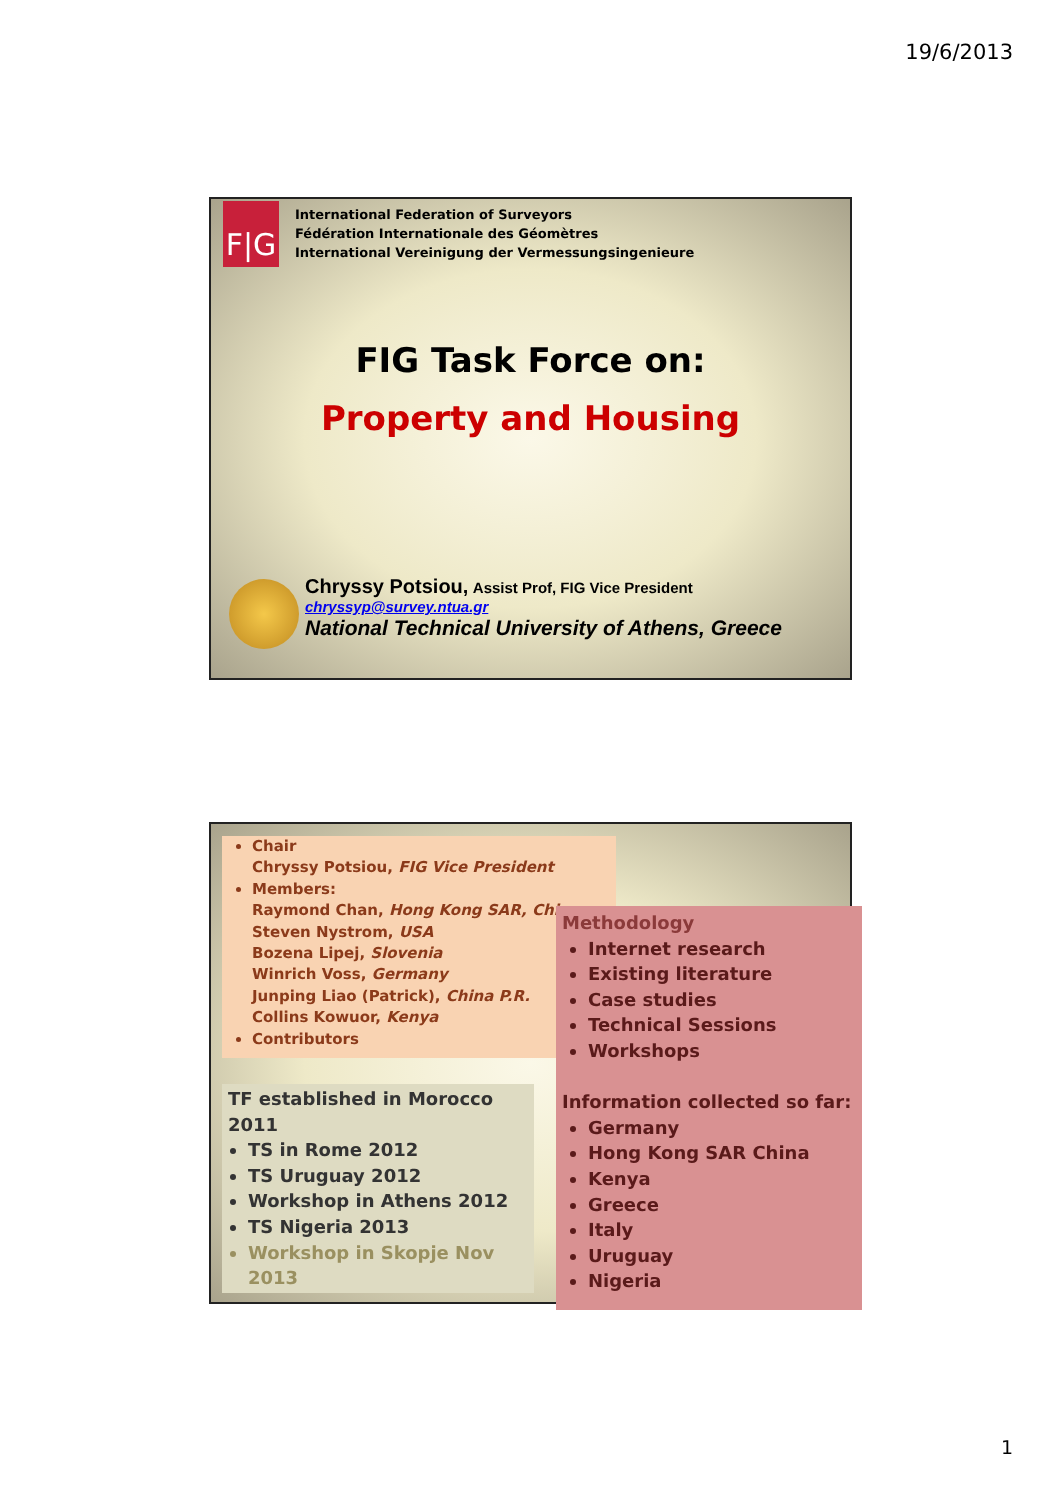19/6/2013
F|G
International Federation of Surveyors
Fédération Internationale des Géomètres
International Vereinigung der Vermessungsingenieure
FIG Task Force on:
Property and Housing
Chryssy Potsiou, Assist Prof, FIG Vice President
chryssyp@survey.ntua.gr
National Technical University of Athens, Greece
Chair
Chryssy Potsiou, FIG Vice President
Members:
Raymond Chan, Hong Kong SAR, China
Steven Nystrom, USA
Bozena Lipej, Slovenia
Winrich Voss, Germany
Junping Liao (Patrick), China P.R.
Collins Kowuor, Kenya
Contributors
Methodology
Internet research
Existing literature
Case studies
Technical Sessions
Workshops
Information collected so far:
Germany
Hong Kong SAR China
Kenya
Greece
Italy
Uruguay
Nigeria
TF established in Morocco 2011
TS in Rome 2012
TS Uruguay 2012
Workshop in Athens 2012
TS Nigeria 2013
Workshop in Skopje Nov 2013
1